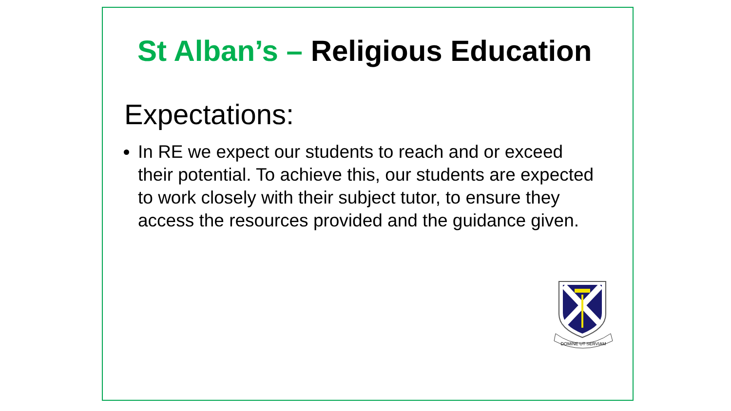St Alban’s – Religious Education
Expectations:
In RE we expect our students to reach and or exceed their potential. To achieve this, our students are expected to work closely with their subject tutor, to ensure they access the resources provided and the guidance given.
DOMINE UT SERVIAM